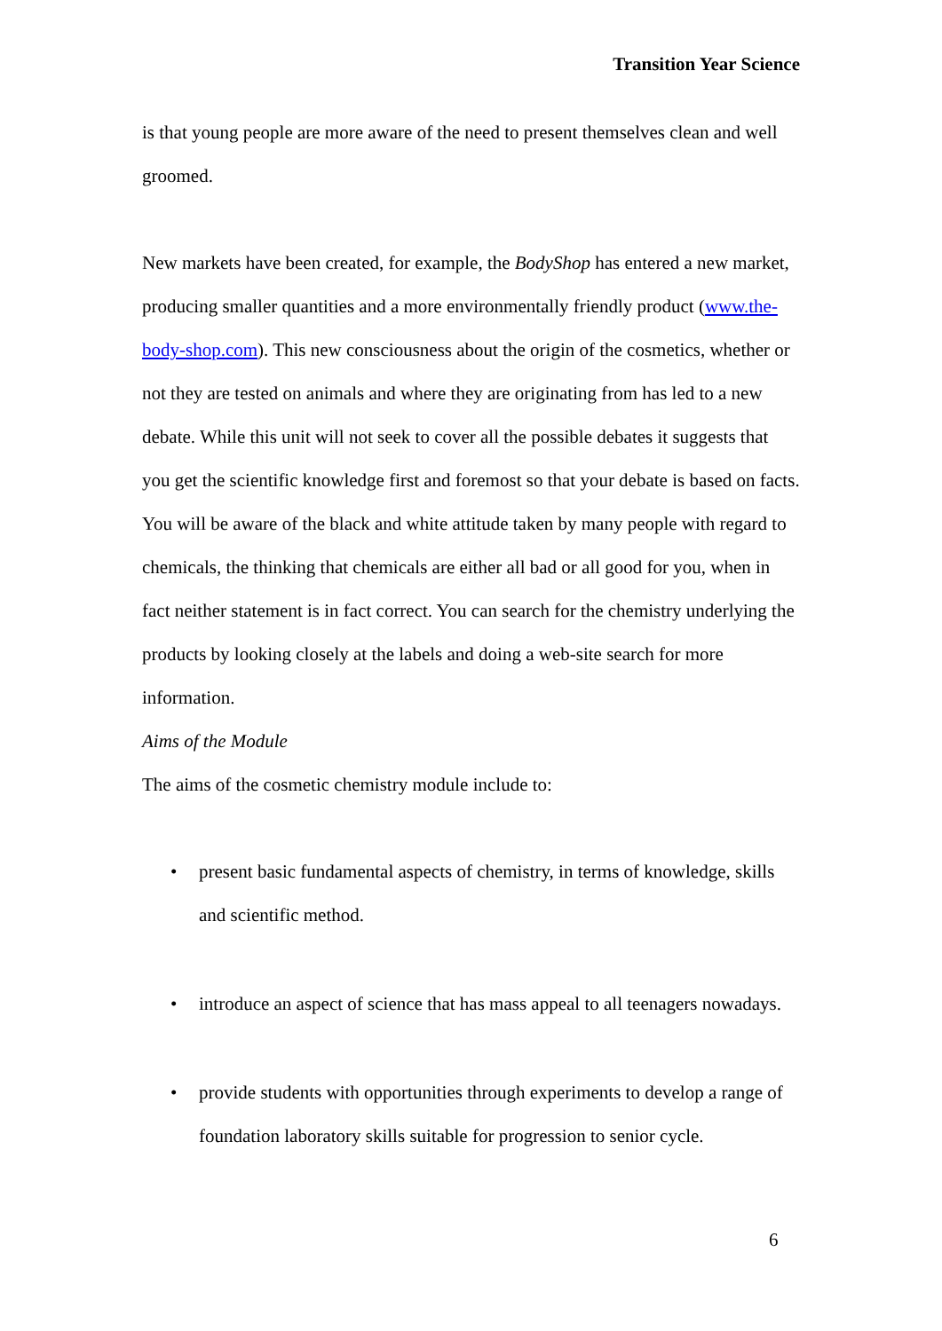Transition Year Science
is that young people are more aware of the need to present themselves clean and well groomed.
New markets have been created, for example, the BodyShop has entered a new market, producing smaller quantities and a more environmentally friendly product (www.the-body-shop.com). This new consciousness about the origin of the cosmetics, whether or not they are tested on animals and where they are originating from has led to a new debate. While this unit will not seek to cover all the possible debates it suggests that you get the scientific knowledge first and foremost so that your debate is based on facts. You will be aware of the black and white attitude taken by many people with regard to chemicals, the thinking that chemicals are either all bad or all good for you, when in fact neither statement is in fact correct. You can search for the chemistry underlying the products by looking closely at the labels and doing a web-site search for more information.
Aims of the Module
The aims of the cosmetic chemistry module include to:
• present basic fundamental aspects of chemistry, in terms of knowledge, skills and scientific method.
• introduce an aspect of science that has mass appeal to all teenagers nowadays.
• provide students with opportunities through experiments to develop a range of foundation laboratory skills suitable for progression to senior cycle.
6